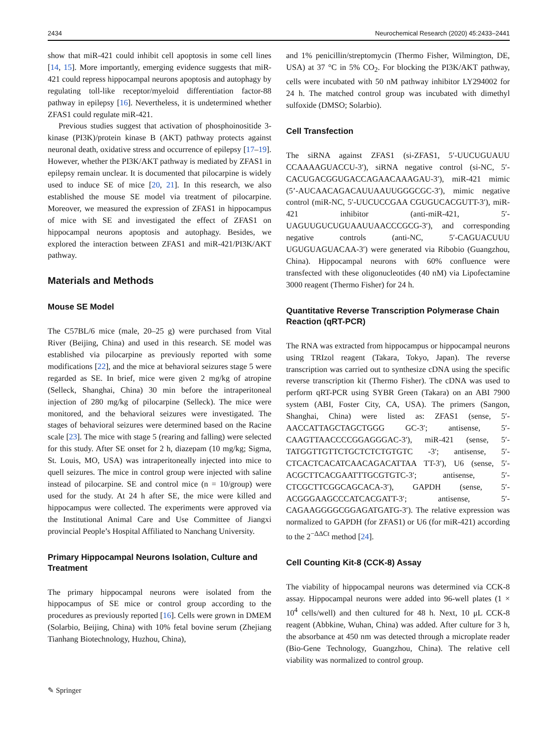2434 Neurochemical Research (2020) 45:2433–2441
show that miR-421 could inhibit cell apoptosis in some cell lines [14, 15]. More importantly, emerging evidence suggests that miR-421 could repress hippocampal neurons apoptosis and autophagy by regulating toll-like receptor/myeloid differentiation factor-88 pathway in epilepsy [16]. Nevertheless, it is undetermined whether ZFAS1 could regulate miR-421.
Previous studies suggest that activation of phosphoinositide 3-kinase (PI3K)/protein kinase B (AKT) pathway protects against neuronal death, oxidative stress and occurrence of epilepsy [17–19]. However, whether the PI3K/AKT pathway is mediated by ZFAS1 in epilepsy remain unclear. It is documented that pilocarpine is widely used to induce SE of mice [20, 21]. In this research, we also established the mouse SE model via treatment of pilocarpine. Moreover, we measured the expression of ZFAS1 in hippocampus of mice with SE and investigated the effect of ZFAS1 on hippocampal neurons apoptosis and autophagy. Besides, we explored the interaction between ZFAS1 and miR-421/PI3K/AKT pathway.
Materials and Methods
Mouse SE Model
The C57BL/6 mice (male, 20–25 g) were purchased from Vital River (Beijing, China) and used in this research. SE model was established via pilocarpine as previously reported with some modifications [22], and the mice at behavioral seizures stage 5 were regarded as SE. In brief, mice were given 2 mg/kg of atropine (Selleck, Shanghai, China) 30 min before the intraperitoneal injection of 280 mg/kg of pilocarpine (Selleck). The mice were monitored, and the behavioral seizures were investigated. The stages of behavioral seizures were determined based on the Racine scale [23]. The mice with stage 5 (rearing and falling) were selected for this study. After SE onset for 2 h, diazepam (10 mg/kg; Sigma, St. Louis, MO, USA) was intraperitoneally injected into mice to quell seizures. The mice in control group were injected with saline instead of pilocarpine. SE and control mice (n = 10/group) were used for the study. At 24 h after SE, the mice were killed and hippocampus were collected. The experiments were approved via the Institutional Animal Care and Use Committee of Jiangxi provincial People’s Hospital Affiliated to Nanchang University.
Primary Hippocampal Neurons Isolation, Culture and Treatment
The primary hippocampal neurons were isolated from the hippocampus of SE mice or control group according to the procedures as previously reported [16]. Cells were grown in DMEM (Solarbio, Beijing, China) with 10% fetal bovine serum (Zhejiang Tianhang Biotechnology, Huzhou, China),
and 1% penicillin/streptomycin (Thermo Fisher, Wilmington, DE, USA) at 37 °C in 5% CO<sub>2</sub>. For blocking the PI3K/AKT pathway, cells were incubated with 50 nM pathway inhibitor LY294002 for 24 h. The matched control group was incubated with dimethyl sulfoxide (DMSO; Solarbio).
Cell Transfection
The siRNA against ZFAS1 (si-ZFAS1, 5′-UUCUGUAUU CCAAAAGUACCU-3′), siRNA negative control (si-NC, 5′-CACUGACGGUGACCAGAACAAAGAU-3′), miR-421 mimic (5’-AUCAACAGACAUUAAUUGGGCGC-3′), mimic negative control (miR-NC, 5′-UUCUCCGAA CGUGUCACGUTT-3′), miR-421 inhibitor (anti-miR-421, 5′-UAGUUGUCUGUAAUUAACCCGCG-3′), and corresponding negative controls (anti-NC, 5′-CAGUACUUU UGUGUAGUACAA-3′) were generated via Ribobio (Guangzhou, China). Hippocampal neurons with 60% confluence were transfected with these oligonucleotides (40 nM) via Lipofectamine 3000 reagent (Thermo Fisher) for 24 h.
Quantitative Reverse Transcription Polymerase Chain Reaction (qRT-PCR)
The RNA was extracted from hippocampus or hippocampal neurons using TRIzol reagent (Takara, Tokyo, Japan). The reverse transcription was carried out to synthesize cDNA using the specific reverse transcription kit (Thermo Fisher). The cDNA was used to perform qRT-PCR using SYBR Green (Takara) on an ABI 7900 system (ABI, Foster City, CA, USA). The primers (Sangon, Shanghai, China) were listed as: ZFAS1 (sense, 5′-AACCATTAGCTAGCTGGG GC-3′; antisense, 5′-CAAGTTAACCCCGGAGGGAC-3′), miR-421 (sense, 5′-TATGGTTGTTCTGCTCTCTGTGTC -3′; antisense, 5′-CTCACTCACATCAACAGACATTAA TT-3′), U6 (sense, 5′-ACGCTTCACGAATTTGCGTGTC-3′; antisense, 5′-CTCGCTTCGGCAGCACA-3′), GAPDH (sense, 5′-ACGGGAAGCCCATCACGATT-3′; antisense, 5′-CAGAAGGGGCGGAGATGATG-3′). The relative expression was normalized to GAPDH (for ZFAS1) or U6 (for miR-421) according to the 2<sup>−ΔΔCt</sup> method [24].
Cell Counting Kit-8 (CCK-8) Assay
The viability of hippocampal neurons was determined via CCK-8 assay. Hippocampal neurons were added into 96-well plates (1 × 10<sup>4</sup> cells/well) and then cultured for 48 h. Next, 10 μL CCK-8 reagent (Abbkine, Wuhan, China) was added. After culture for 3 h, the absorbance at 450 nm was detected through a microplate reader (Bio-Gene Technology, Guangzhou, China). The relative cell viability was normalized to control group.
✎ Springer